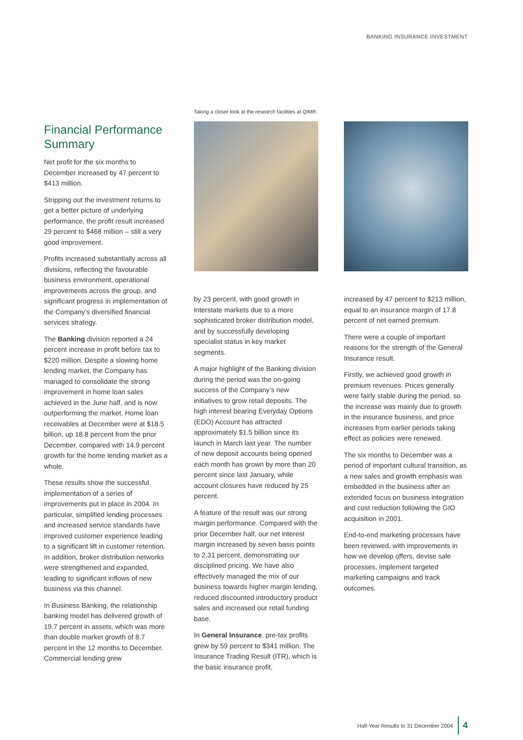BANKING INSURANCE INVESTMENT
Financial Performance Summary
Net profit for the six months to December increased by 47 percent to $413 million.
Stripping out the investment returns to get a better picture of underlying performance, the profit result increased 29 percent to $468 million – still a very good improvement.
Profits increased substantially across all divisions, reflecting the favourable business environment, operational improvements across the group, and significant progress in implementation of the Company’s diversified financial services strategy.
The Banking division reported a 24 percent increase in profit before tax to $220 million. Despite a slowing home lending market, the Company has managed to consolidate the strong improvement in home loan sales achieved in the June half, and is now outperforming the market. Home loan receivables at December were at $18.5 billion, up 18.8 percent from the prior December, compared with 14.9 percent growth for the home lending market as a whole.
These results show the successful implementation of a series of improvements put in place in 2004. In particular, simplified lending processes and increased service standards have improved customer experience leading to a significant lift in customer retention. In addition, broker distribution networks were strengthened and expanded, leading to significant inflows of new business via this channel.
In Business Banking, the relationship banking model has delivered growth of 19.7 percent in assets, which was more than double market growth of 8.7 percent in the 12 months to December. Commercial lending grew
Taking a closer look at the research facilities at QIMR.
by 23 percent, with good growth in interstate markets due to a more sophisticated broker distribution model, and by successfully developing specialist status in key market segments.
A major highlight of the Banking division during the period was the on-going success of the Company’s new initiatives to grow retail deposits. The high interest bearing Everyday Options (EDO) Account has attracted approximately $1.5 billion since its launch in March last year. The number of new deposit accounts being opened each month has grown by more than 20 percent since last January, while account closures have reduced by 25 percent.
A feature of the result was our strong margin performance. Compared with the prior December half, our net interest margin increased by seven basis points to 2.31 percent, demonstrating our disciplined pricing. We have also effectively managed the mix of our business towards higher margin lending, reduced discounted introductory product sales and increased our retail funding base.
In General Insurance, pre-tax profits grew by 59 percent to $341 million. The Insurance Trading Result (ITR), which is the basic insurance profit,
increased by 47 percent to $213 million, equal to an insurance margin of 17.8 percent of net earned premium.
There were a couple of important reasons for the strength of the General Insurance result.
Firstly, we achieved good growth in premium revenues. Prices generally were fairly stable during the period, so the increase was mainly due to growth in the insurance business, and price increases from earlier periods taking effect as policies were renewed.
The six months to December was a period of important cultural transition, as a new sales and growth emphasis was embedded in the business after an extended focus on business integration and cost reduction following the GIO acquisition in 2001.
End-to-end marketing processes have been reviewed, with improvements in how we develop offers, devise sale processes, implement targeted marketing campaigns and track outcomes.
Half-Year Results to 31 December 2004 4